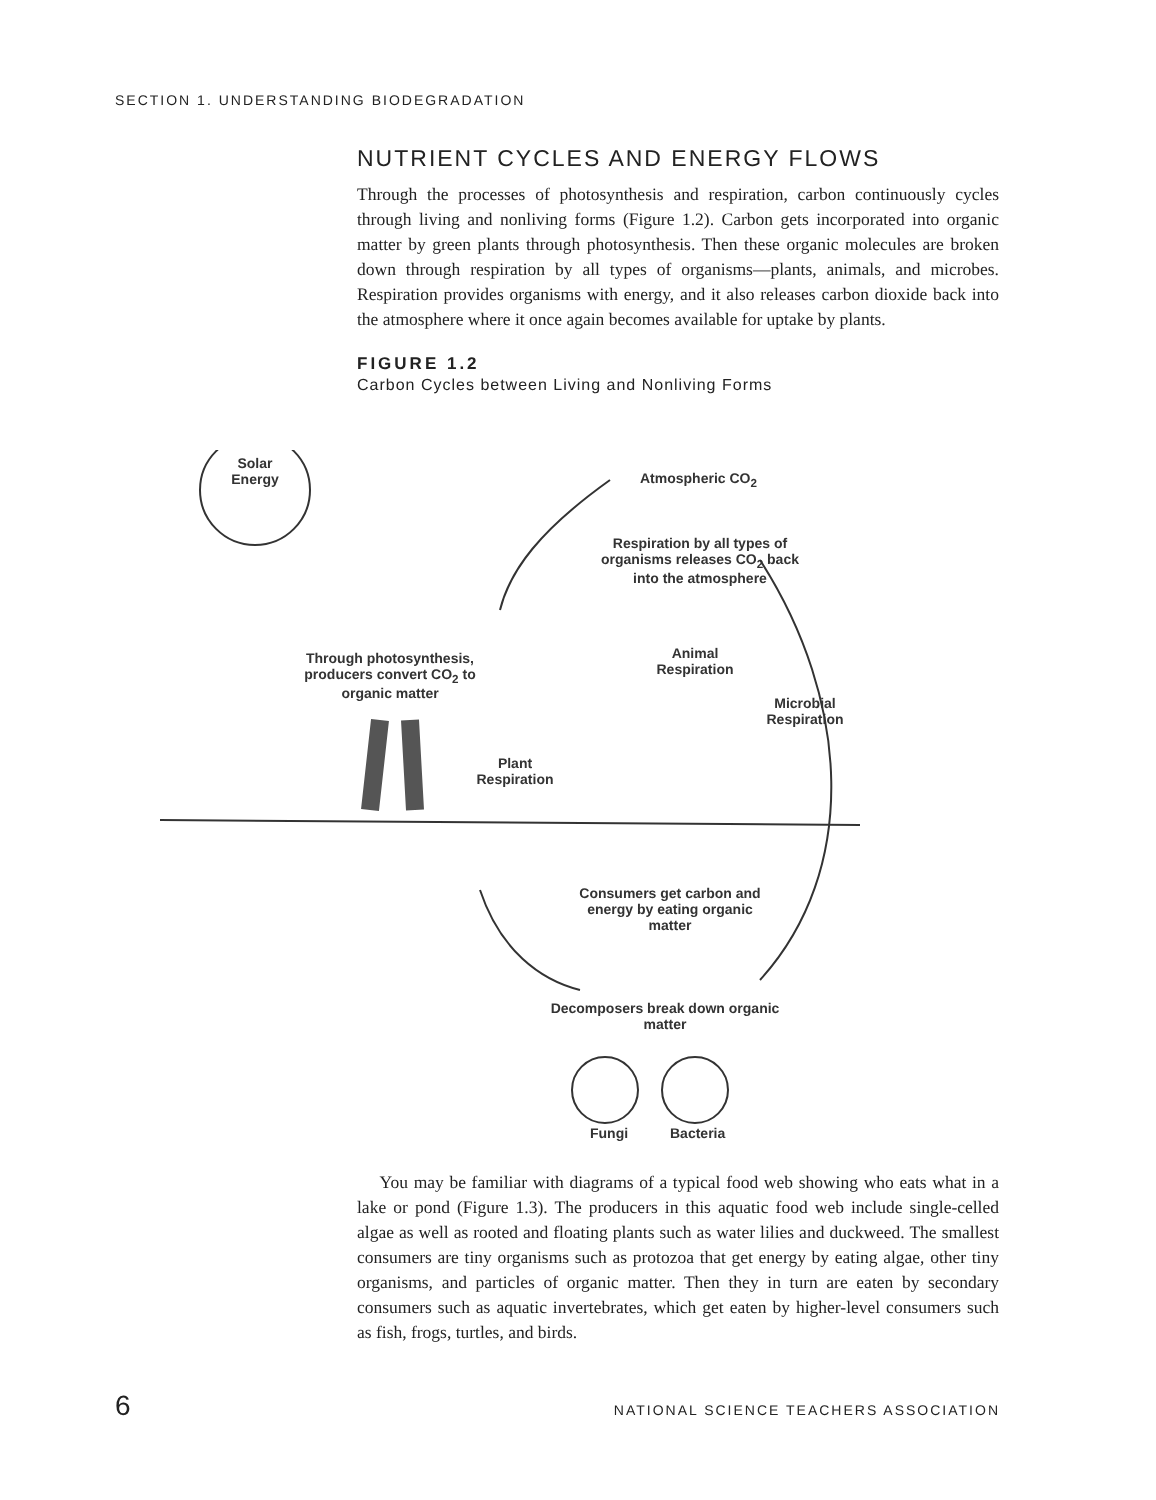SECTION 1. UNDERSTANDING BIODEGRADATION
NUTRIENT CYCLES AND ENERGY FLOWS
Through the processes of photosynthesis and respiration, carbon continuously cycles through living and nonliving forms (Figure 1.2). Carbon gets incorporated into organic matter by green plants through photosynthesis. Then these organic molecules are broken down through respiration by all types of organisms—plants, animals, and microbes. Respiration provides organisms with energy, and it also releases carbon dioxide back into the atmosphere where it once again becomes available for uptake by plants.
FIGURE 1.2
Carbon Cycles between Living and Nonliving Forms
Solar Energy
Atmospheric CO<sub>2</sub>
Respiration by all types of organisms releases CO<sub>2</sub> back into the atmosphere
Through photosynthesis, producers convert CO<sub>2</sub> to organic matter
Animal Respiration
Microbial Respiration
Plant Respiration
Consumers get carbon and energy by eating organic matter
Decomposers break down organic matter
Fungi Bacteria
You may be familiar with diagrams of a typical food web showing who eats what in a lake or pond (Figure 1.3). The producers in this aquatic food web include single-celled algae as well as rooted and floating plants such as water lilies and duckweed. The smallest consumers are tiny organisms such as protozoa that get energy by eating algae, other tiny organisms, and particles of organic matter. Then they in turn are eaten by secondary consumers such as aquatic invertebrates, which get eaten by higher-level consumers such as fish, frogs, turtles, and birds.
6 NATIONAL SCIENCE TEACHERS ASSOCIATION